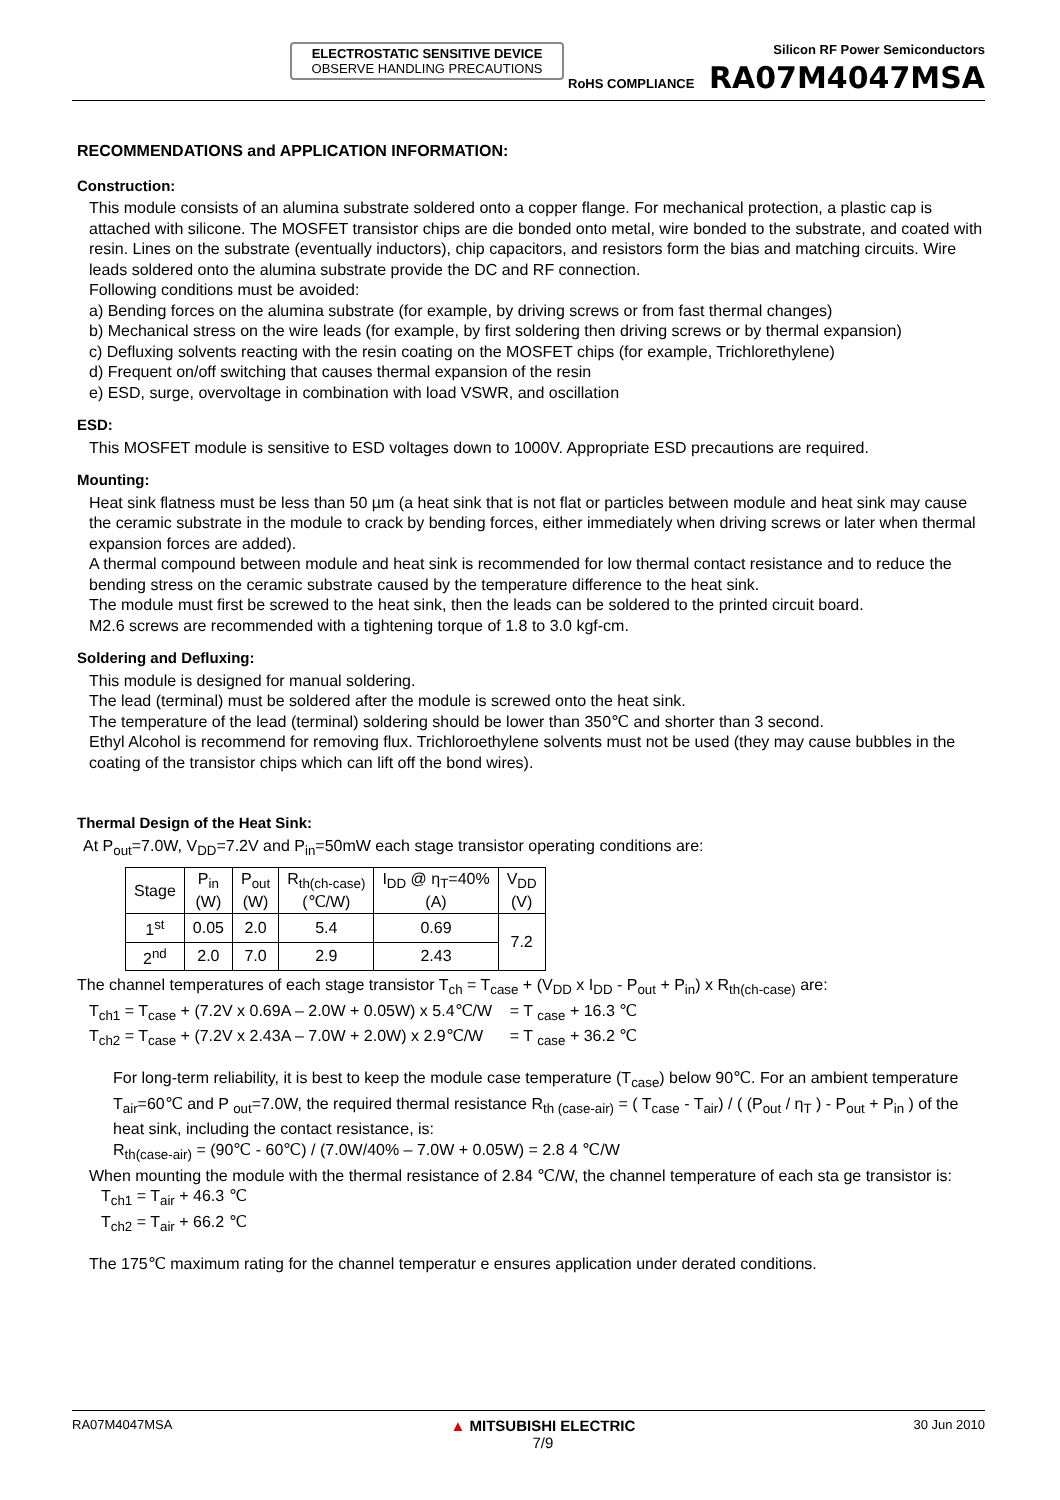ELECTROSTATIC SENSITIVE DEVICE
OBSERVE HANDLING PRECAUTIONS
RoHS COMPLIANCE
Silicon RF Power Semiconductors
RA07M4047MSA
RECOMMENDATIONS and APPLICATION INFORMATION:
Construction:
This module consists of an alumina substrate soldered onto a copper flange. For mechanical protection, a plastic cap is attached with silicone. The MOSFET transistor chips are die bonded onto metal, wire bonded to the substrate, and coated with resin. Lines on the substrate (eventually inductors), chip capacitors, and resistors form the bias and matching circuits. Wire leads soldered onto the alumina substrate provide the DC and RF connection.
Following conditions must be avoided:
a) Bending forces on the alumina substrate (for example, by driving screws or from fast thermal changes)
b) Mechanical stress on the wire leads (for example, by first soldering then driving screws or by thermal expansion)
c) Defluxing solvents reacting with the resin coating on the MOSFET chips (for example, Trichlorethylene)
d) Frequent on/off switching that causes thermal expansion of the resin
e) ESD, surge, overvoltage in combination with load VSWR, and oscillation
ESD:
This MOSFET module is sensitive to ESD voltages down to 1000V. Appropriate ESD precautions are required.
Mounting:
Heat sink flatness must be less than 50 µm (a heat sink that is not flat or particles between module and heat sink may cause the ceramic substrate in the module to crack by bending forces, either immediately when driving screws or later when thermal expansion forces are added).
A thermal compound between module and heat sink is recommended for low thermal contact resistance and to reduce the bending stress on the ceramic substrate caused by the temperature difference to the heat sink.
The module must first be screwed to the heat sink, then the leads can be soldered to the printed circuit board.
M2.6 screws are recommended with a tightening torque of 1.8 to 3.0 kgf-cm.
Soldering and Defluxing:
This module is designed for manual soldering.
The lead (terminal) must be soldered after the module is screwed onto the heat sink.
The temperature of the lead (terminal) soldering should be lower than 350℃ and shorter than 3 second.
Ethyl Alcohol is recommend for removing flux. Trichloroethylene solvents must not be used (they may cause bubbles in the coating of the transistor chips which can lift off the bond wires).
Thermal Design of the Heat Sink:
At P<sub>out</sub>=7.0W, V<sub>DD</sub>=7.2V and P<sub>in</sub>=50mW each stage transistor operating conditions are:
| Stage | P<sub>in</sub> (W) | P<sub>out</sub> (W) | R<sub>th(ch-case)</sub> (℃/W) | I<sub>DD</sub> @ η<sub>T</sub>=40% (A) | V<sub>DD</sub> (V) |
| --- | --- | --- | --- | --- | --- |
| 1<sup>st</sup> | 0.05 | 2.0 | 5.4 | 0.69 | 7.2 |
| 2<sup>nd</sup> | 2.0 | 7.0 | 2.9 | 2.43 | |
The channel temperatures of each stage transistor T<sub>ch</sub> = T<sub>case</sub> + (V<sub>DD</sub> x I<sub>DD</sub> - P<sub>out</sub> + P<sub>in</sub>) x R<sub>th(ch-case)</sub> are:
T<sub>ch1</sub> = T<sub>case</sub> + (7.2V x 0.69A – 2.0W + 0.05W) x 5.4℃/W = T <sub>case</sub> + 16.3 ℃
T<sub>ch2</sub> = T<sub>case</sub> + (7.2V x 2.43A – 7.0W + 2.0W) x 2.9℃/W = T <sub>case</sub> + 36.2 ℃
For long-term reliability, it is best to keep the module case temperature (T<sub>case</sub>) below 90℃. For an ambient temperature T<sub>air</sub>=60℃ and P <sub>out</sub>=7.0W, the required thermal resistance R<sub>th (case-air)</sub> = ( T<sub>case</sub> - T<sub>air</sub>) / ( (P<sub>out</sub> / η<sub>T</sub> ) - P<sub>out</sub> + P<sub>in</sub> ) of the heat sink, including the contact resistance, is:
R<sub>th(case-air)</sub> = (90℃ - 60℃) / (7.0W/40% – 7.0W + 0.05W) = 2.8 4 ℃/W
When mounting the module with the thermal resistance of 2.84 ℃/W, the channel temperature of each sta ge transistor is:
T<sub>ch1</sub> = T<sub>air</sub> + 46.3 ℃
T<sub>ch2</sub> = T<sub>air</sub> + 66.2 ℃
The 175℃ maximum rating for the channel temperatur e ensures application under derated conditions.
RA07M4047MSA ▲ MITSUBISHI ELECTRIC
7/9 30 Jun 2010